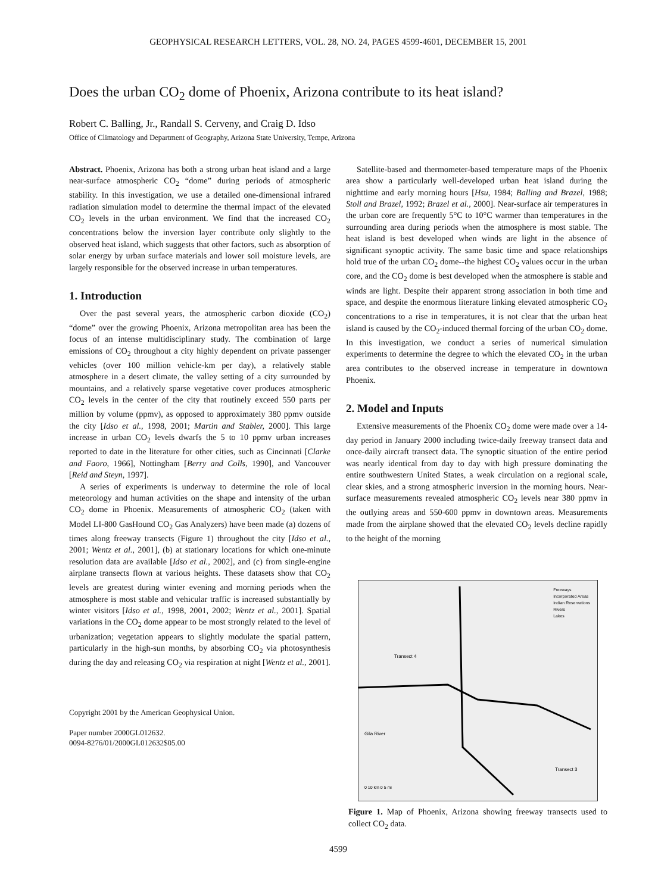GEOPHYSICAL RESEARCH LETTERS, VOL. 28, NO. 24, PAGES 4599-4601, DECEMBER 15, 2001
Does the urban CO<sub>2</sub> dome of Phoenix, Arizona contribute to its heat island?
Robert C. Balling, Jr., Randall S. Cerveny, and Craig D. Idso
Office of Climatology and Department of Geography, Arizona State University, Tempe, Arizona
Abstract. Phoenix, Arizona has both a strong urban heat island and a large near-surface atmospheric CO<sub>2</sub> “dome” during periods of atmospheric stability. In this investigation, we use a detailed one-dimensional infrared radiation simulation model to determine the thermal impact of the elevated CO<sub>2</sub> levels in the urban environment. We find that the increased CO<sub>2</sub> concentrations below the inversion layer contribute only slightly to the observed heat island, which suggests that other factors, such as absorption of solar energy by urban surface materials and lower soil moisture levels, are largely responsible for the observed increase in urban temperatures.
1. Introduction
Over the past several years, the atmospheric carbon dioxide (CO<sub>2</sub>) “dome” over the growing Phoenix, Arizona metropolitan area has been the focus of an intense multidisciplinary study. The combination of large emissions of CO<sub>2</sub> throughout a city highly dependent on private passenger vehicles (over 100 million vehicle-km per day), a relatively stable atmosphere in a desert climate, the valley setting of a city surrounded by mountains, and a relatively sparse vegetative cover produces atmospheric CO<sub>2</sub> levels in the center of the city that routinely exceed 550 parts per million by volume (ppmv), as opposed to approximately 380 ppmv outside the city [Idso et al., 1998, 2001; Martin and Stabler, 2000]. This large increase in urban CO<sub>2</sub> levels dwarfs the 5 to 10 ppmv urban increases reported to date in the literature for other cities, such as Cincinnati [Clarke and Faoro, 1966], Nottingham [Berry and Colls, 1990], and Vancouver [Reid and Steyn, 1997].
A series of experiments is underway to determine the role of local meteorology and human activities on the shape and intensity of the urban CO<sub>2</sub> dome in Phoenix. Measurements of atmospheric CO<sub>2</sub> (taken with Model LI-800 GasHound CO<sub>2</sub> Gas Analyzers) have been made (a) dozens of times along freeway transects (Figure 1) throughout the city [Idso et al., 2001; Wentz et al., 2001], (b) at stationary locations for which one-minute resolution data are available [Idso et al., 2002], and (c) from single-engine airplane transects flown at various heights. These datasets show that CO<sub>2</sub> levels are greatest during winter evening and morning periods when the atmosphere is most stable and vehicular traffic is increased substantially by winter visitors [Idso et al., 1998, 2001, 2002; Wentz et al., 2001]. Spatial variations in the CO<sub>2</sub> dome appear to be most strongly related to the level of urbanization; vegetation appears to slightly modulate the spatial pattern, particularly in the high-sun months, by absorbing CO<sub>2</sub> via photosynthesis during the day and releasing CO<sub>2</sub> via respiration at night [Wentz et al., 2001].
Copyright 2001 by the American Geophysical Union.
Paper number 2000GL012632.
0094-8276/01/2000GL012632$05.00
Satellite-based and thermometer-based temperature maps of the Phoenix area show a particularly well-developed urban heat island during the nighttime and early morning hours [Hsu, 1984; Balling and Brazel, 1988; Stoll and Brazel, 1992; Brazel et al., 2000]. Near-surface air temperatures in the urban core are frequently 5°C to 10°C warmer than temperatures in the surrounding area during periods when the atmosphere is most stable. The heat island is best developed when winds are light in the absence of significant synoptic activity. The same basic time and space relationships hold true of the urban CO<sub>2</sub> dome--the highest CO<sub>2</sub> values occur in the urban core, and the CO<sub>2</sub> dome is best developed when the atmosphere is stable and winds are light. Despite their apparent strong association in both time and space, and despite the enormous literature linking elevated atmospheric CO<sub>2</sub> concentrations to a rise in temperatures, it is not clear that the urban heat island is caused by the CO<sub>2</sub>-induced thermal forcing of the urban CO<sub>2</sub> dome. In this investigation, we conduct a series of numerical simulation experiments to determine the degree to which the elevated CO<sub>2</sub> in the urban area contributes to the observed increase in temperature in downtown Phoenix.
2. Model and Inputs
Extensive measurements of the Phoenix CO<sub>2</sub> dome were made over a 14-day period in January 2000 including twice-daily freeway transect data and once-daily aircraft transect data. The synoptic situation of the entire period was nearly identical from day to day with high pressure dominating the entire southwestern United States, a weak circulation on a regional scale, clear skies, and a strong atmospheric inversion in the morning hours. Near-surface measurements revealed atmospheric CO<sub>2</sub> levels near 380 ppmv in the outlying areas and 550-600 ppmv in downtown areas. Measurements made from the airplane showed that the elevated CO<sub>2</sub> levels decline rapidly to the height of the morning
Freeways
Incorporated Areas
Indian Reservations
Rivers
Lakes
Transect 4
Gila River
Transect 3
0 10 km 0 5 mi
Figure 1. Map of Phoenix, Arizona showing freeway transects used to collect CO<sub>2</sub> data.
4599